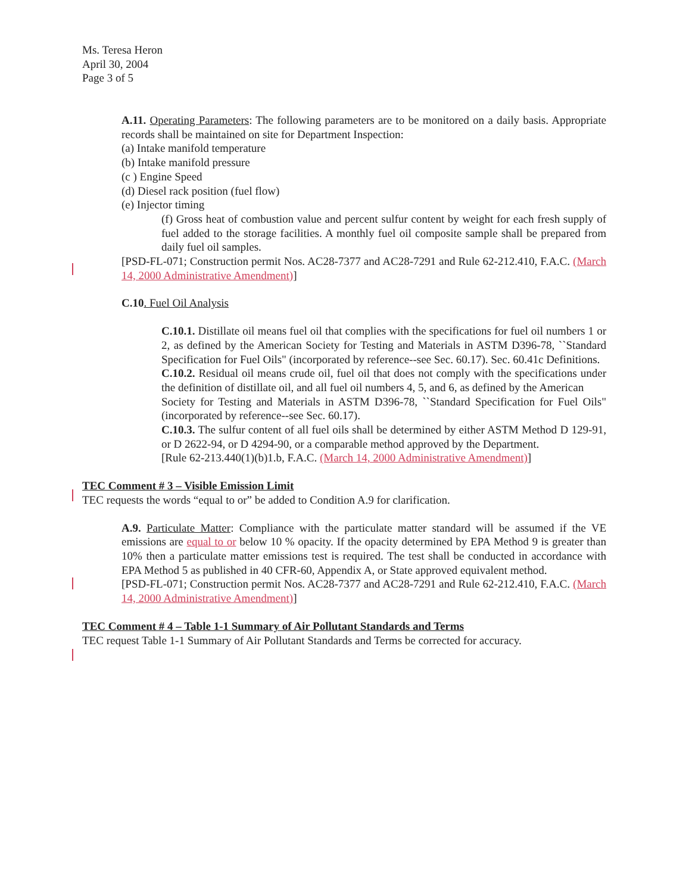Ms. Teresa Heron
April 30, 2004
Page 3 of 5
A.11. Operating Parameters: The following parameters are to be monitored on a daily basis. Appropriate records shall be maintained on site for Department Inspection:
(a) Intake manifold temperature
(b) Intake manifold pressure
(c ) Engine Speed
(d) Diesel rack position (fuel flow)
(e) Injector timing
(f) Gross heat of combustion value and percent sulfur content by weight for each fresh supply of fuel added to the storage facilities. A monthly fuel oil composite sample shall be prepared from daily fuel oil samples.
[PSD-FL-071; Construction permit Nos. AC28-7377 and AC28-7291 and Rule 62-212.410, F.A.C. (March 14, 2000 Administrative Amendment)]
C.10. Fuel Oil Analysis
C.10.1. Distillate oil means fuel oil that complies with the specifications for fuel oil numbers 1 or 2, as defined by the American Society for Testing and Materials in ASTM D396-78, ``Standard Specification for Fuel Oils" (incorporated by reference--see Sec. 60.17). Sec. 60.41c Definitions.
C.10.2. Residual oil means crude oil, fuel oil that does not comply with the specifications under the definition of distillate oil, and all fuel oil numbers 4, 5, and 6, as defined by the American
Society for Testing and Materials in ASTM D396-78, ``Standard Specification for Fuel Oils" (incorporated by reference--see Sec. 60.17).
C.10.3. The sulfur content of all fuel oils shall be determined by either ASTM Method D 129-91, or D 2622-94, or D 4294-90, or a comparable method approved by the Department.
[Rule 62-213.440(1)(b)1.b, F.A.C. (March 14, 2000 Administrative Amendment)]
TEC Comment # 3 – Visible Emission Limit
TEC requests the words “equal to or” be added to Condition A.9 for clarification.
A.9. Particulate Matter: Compliance with the particulate matter standard will be assumed if the VE emissions are equal to or below 10 % opacity. If the opacity determined by EPA Method 9 is greater than 10% then a particulate matter emissions test is required. The test shall be conducted in accordance with EPA Method 5 as published in 40 CFR-60, Appendix A, or State approved equivalent method.
[PSD-FL-071; Construction permit Nos. AC28-7377 and AC28-7291 and Rule 62-212.410, F.A.C. (March 14, 2000 Administrative Amendment)]
TEC Comment # 4 – Table 1-1 Summary of Air Pollutant Standards and Terms
TEC request Table 1-1 Summary of Air Pollutant Standards and Terms be corrected for accuracy.